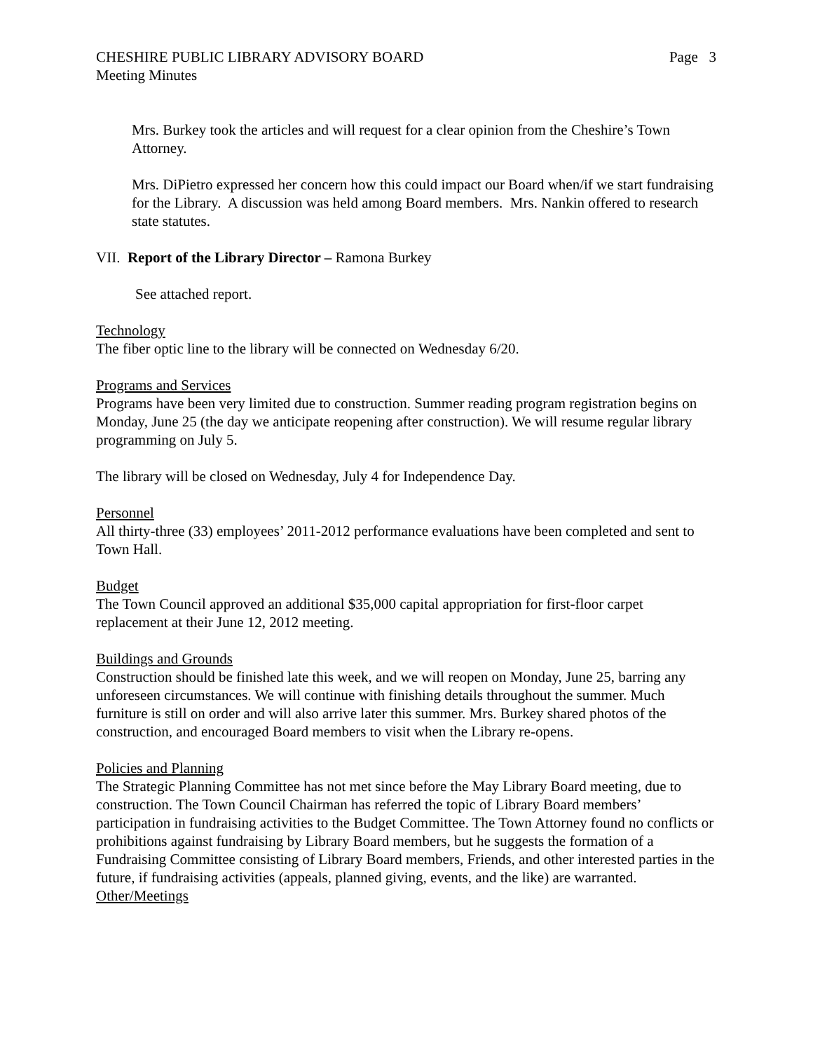CHESHIRE PUBLIC LIBRARY ADVISORY BOARD Page 3
Meeting Minutes
Mrs. Burkey took the articles and will request for a clear opinion from the Cheshire’s Town Attorney.
Mrs. DiPietro expressed her concern how this could impact our Board when/if we start fundraising for the Library. A discussion was held among Board members. Mrs. Nankin offered to research state statutes.
VII. Report of the Library Director – Ramona Burkey
See attached report.
Technology
The fiber optic line to the library will be connected on Wednesday 6/20.
Programs and Services
Programs have been very limited due to construction. Summer reading program registration begins on Monday, June 25 (the day we anticipate reopening after construction). We will resume regular library programming on July 5.
The library will be closed on Wednesday, July 4 for Independence Day.
Personnel
All thirty-three (33) employees’ 2011-2012 performance evaluations have been completed and sent to Town Hall.
Budget
The Town Council approved an additional $35,000 capital appropriation for first-floor carpet replacement at their June 12, 2012 meeting.
Buildings and Grounds
Construction should be finished late this week, and we will reopen on Monday, June 25, barring any unforeseen circumstances. We will continue with finishing details throughout the summer. Much furniture is still on order and will also arrive later this summer. Mrs. Burkey shared photos of the construction, and encouraged Board members to visit when the Library re-opens.
Policies and Planning
The Strategic Planning Committee has not met since before the May Library Board meeting, due to construction. The Town Council Chairman has referred the topic of Library Board members’ participation in fundraising activities to the Budget Committee. The Town Attorney found no conflicts or prohibitions against fundraising by Library Board members, but he suggests the formation of a Fundraising Committee consisting of Library Board members, Friends, and other interested parties in the future, if fundraising activities (appeals, planned giving, events, and the like) are warranted.
Other/Meetings